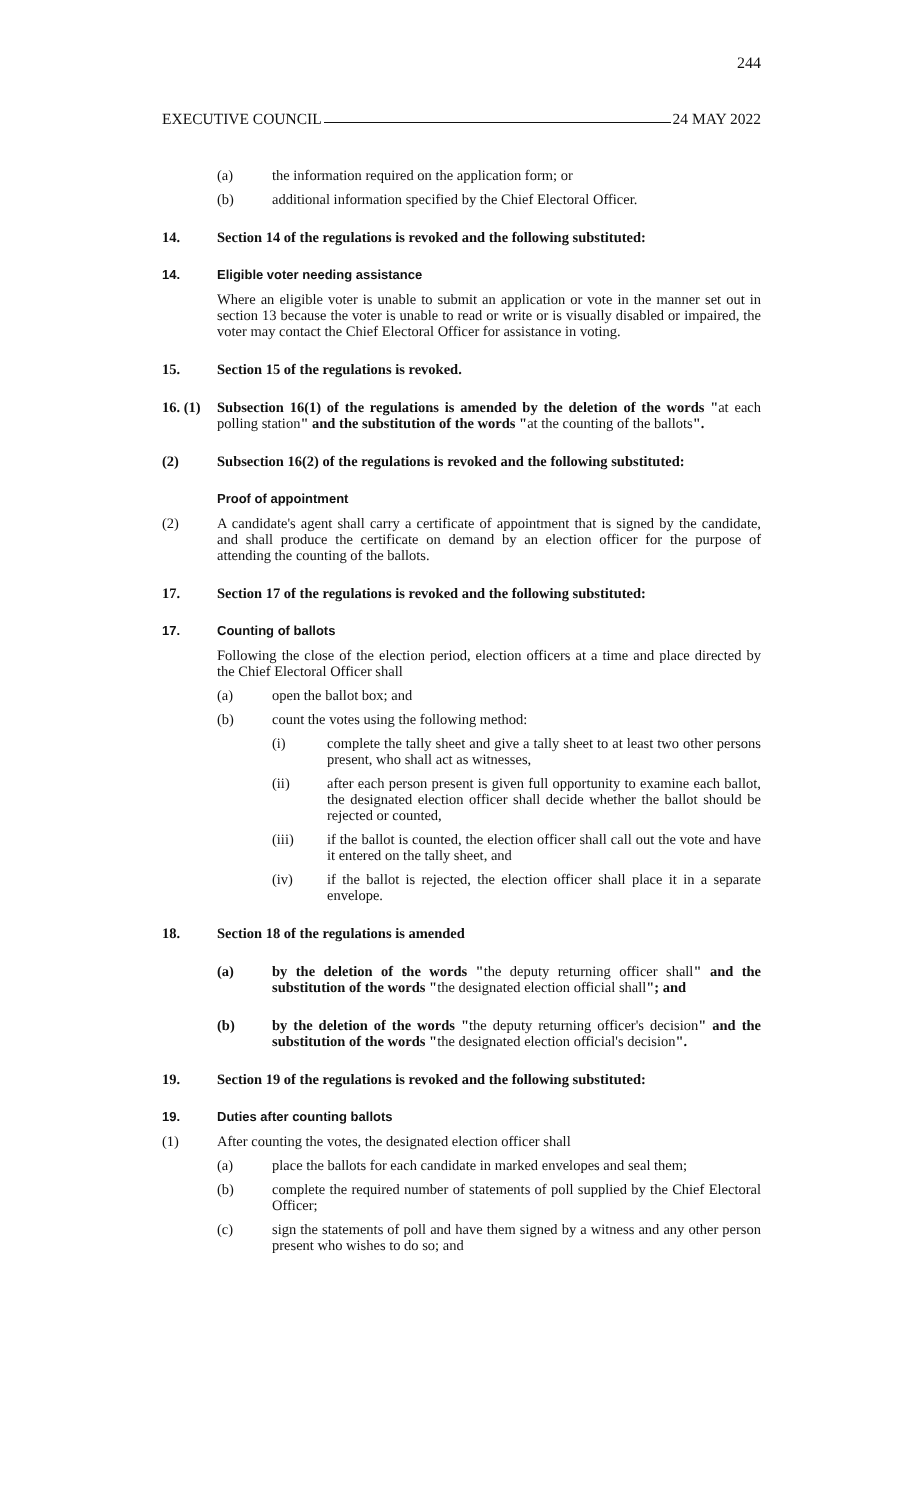244
EXECUTIVE COUNCIL 24 MAY 2022
(a) the information required on the application form; or
(b) additional information specified by the Chief Electoral Officer.
14. Section 14 of the regulations is revoked and the following substituted:
14. Eligible voter needing assistance
Where an eligible voter is unable to submit an application or vote in the manner set out in section 13 because the voter is unable to read or write or is visually disabled or impaired, the voter may contact the Chief Electoral Officer for assistance in voting.
15. Section 15 of the regulations is revoked.
16. (1) Subsection 16(1) of the regulations is amended by the deletion of the words "at each polling station" and the substitution of the words "at the counting of the ballots".
(2) Subsection 16(2) of the regulations is revoked and the following substituted:
Proof of appointment
(2) A candidate's agent shall carry a certificate of appointment that is signed by the candidate, and shall produce the certificate on demand by an election officer for the purpose of attending the counting of the ballots.
17. Section 17 of the regulations is revoked and the following substituted:
17. Counting of ballots
Following the close of the election period, election officers at a time and place directed by the Chief Electoral Officer shall
(a) open the ballot box; and
(b) count the votes using the following method:
(i) complete the tally sheet and give a tally sheet to at least two other persons present, who shall act as witnesses,
(ii) after each person present is given full opportunity to examine each ballot, the designated election officer shall decide whether the ballot should be rejected or counted,
(iii) if the ballot is counted, the election officer shall call out the vote and have it entered on the tally sheet, and
(iv) if the ballot is rejected, the election officer shall place it in a separate envelope.
18. Section 18 of the regulations is amended
(a) by the deletion of the words "the deputy returning officer shall" and the substitution of the words "the designated election official shall"; and
(b) by the deletion of the words "the deputy returning officer's decision" and the substitution of the words "the designated election official's decision".
19. Section 19 of the regulations is revoked and the following substituted:
19. Duties after counting ballots
(1) After counting the votes, the designated election officer shall
(a) place the ballots for each candidate in marked envelopes and seal them;
(b) complete the required number of statements of poll supplied by the Chief Electoral Officer;
(c) sign the statements of poll and have them signed by a witness and any other person present who wishes to do so; and